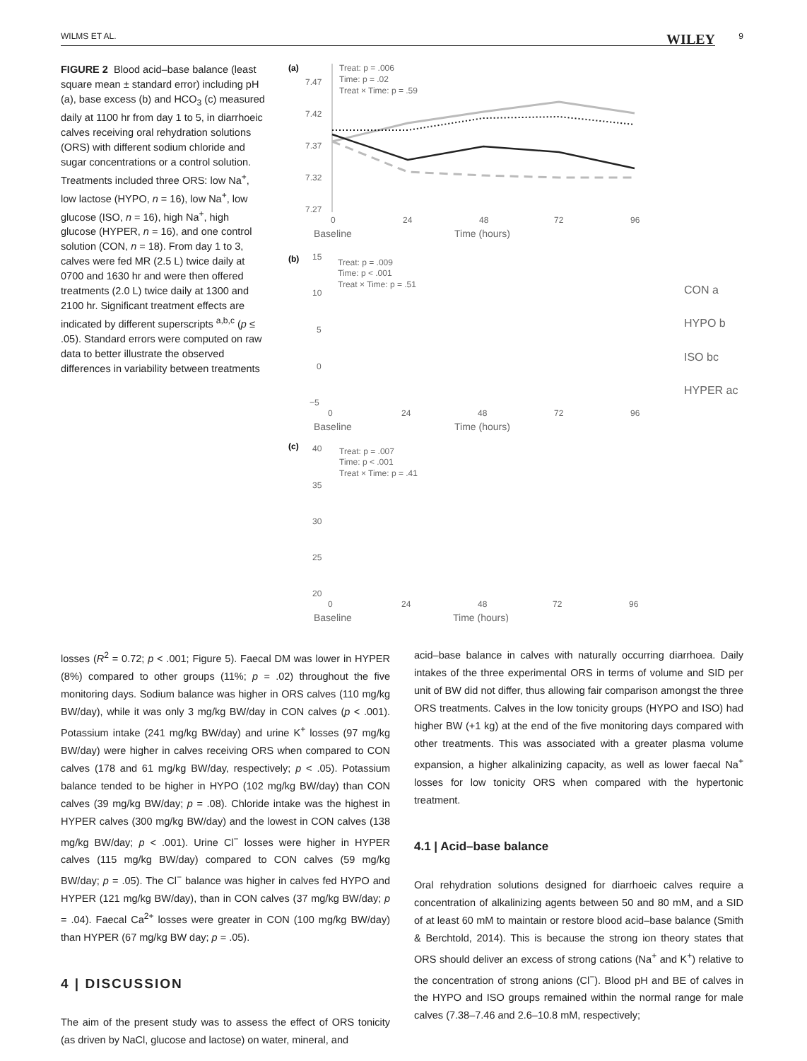WILMS ET AL. WILEY 9
FIGURE 2 Blood acid–base balance (least square mean ± standard error) including pH (a), base excess (b) and HCO<sub>3</sub> (c) measured daily at 1100 hr from day 1 to 5, in diarrhoeic calves receiving oral rehydration solutions (ORS) with different sodium chloride and sugar concentrations or a control solution. Treatments included three ORS: low Na<sup>+</sup>, low lactose (HYPO, n = 16), low Na<sup>+</sup>, low glucose (ISO, n = 16), high Na<sup>+</sup>, high glucose (HYPER, n = 16), and one control solution (CON, n = 18). From day 1 to 3, calves were fed MR (2.5 L) twice daily at 0700 and 1630 hr and were then offered treatments (2.0 L) twice daily at 1300 and 2100 hr. Significant treatment effects are indicated by different superscripts <sup>a,b,c</sup> (p ≤ .05). Standard errors were computed on raw data to better illustrate the observed differences in variability between treatments
(a)
Treat: p = .006
Time: p = .02
Treat × Time: p = .59
7.47
7.42
7.37
7.32
7.27
0
24
48
72
96
Baseline
Time (hours)
(b)
Treat: p = .009
Time: p < .001
Treat × Time: p = .51
15
10
5
0
−5
0
24
48
72
96
Baseline
Time (hours)
CON a
HYPO b
ISO bc
HYPER ac
(c)
Treat: p = .007
Time: p < .001
Treat × Time: p = .41
40
35
30
25
20
0
24
48
72
96
Baseline
Time (hours)
losses (R<sup>2</sup> = 0.72; p < .001; Figure 5). Faecal DM was lower in HYPER (8%) compared to other groups (11%; p = .02) throughout the five monitoring days. Sodium balance was higher in ORS calves (110 mg/kg BW/day), while it was only 3 mg/kg BW/day in CON calves (p < .001). Potassium intake (241 mg/kg BW/day) and urine K<sup>+</sup> losses (97 mg/kg BW/day) were higher in calves receiving ORS when compared to CON calves (178 and 61 mg/kg BW/day, respectively; p < .05). Potassium balance tended to be higher in HYPO (102 mg/kg BW/day) than CON calves (39 mg/kg BW/day; p = .08). Chloride intake was the highest in HYPER calves (300 mg/kg BW/day) and the lowest in CON calves (138 mg/kg BW/day; p < .001). Urine Cl<sup>−</sup> losses were higher in HYPER calves (115 mg/kg BW/day) compared to CON calves (59 mg/kg BW/day; p = .05). The Cl<sup>−</sup> balance was higher in calves fed HYPO and HYPER (121 mg/kg BW/day), than in CON calves (37 mg/kg BW/day; p = .04). Faecal Ca<sup>2+</sup> losses were greater in CON (100 mg/kg BW/day) than HYPER (67 mg/kg BW day; p = .05).
4 | DISCUSSION
The aim of the present study was to assess the effect of ORS tonicity (as driven by NaCl, glucose and lactose) on water, mineral, and
acid–base balance in calves with naturally occurring diarrhoea. Daily intakes of the three experimental ORS in terms of volume and SID per unit of BW did not differ, thus allowing fair comparison amongst the three ORS treatments. Calves in the low tonicity groups (HYPO and ISO) had higher BW (+1 kg) at the end of the five monitoring days compared with other treatments. This was associated with a greater plasma volume expansion, a higher alkalinizing capacity, as well as lower faecal Na<sup>+</sup> losses for low tonicity ORS when compared with the hypertonic treatment.
4.1 | Acid–base balance
Oral rehydration solutions designed for diarrhoeic calves require a concentration of alkalinizing agents between 50 and 80 mM, and a SID of at least 60 mM to maintain or restore blood acid–base balance (Smith & Berchtold, 2014). This is because the strong ion theory states that ORS should deliver an excess of strong cations (Na<sup>+</sup> and K<sup>+</sup>) relative to the concentration of strong anions (Cl<sup>−</sup>). Blood pH and BE of calves in the HYPO and ISO groups remained within the normal range for male calves (7.38–7.46 and 2.6–10.8 mM, respectively;